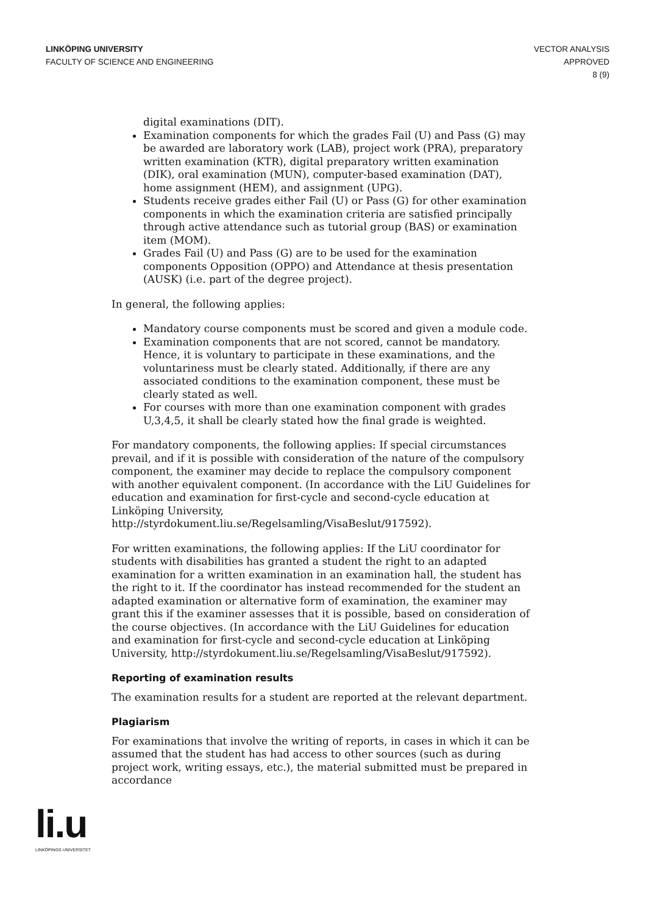LINKÖPING UNIVERSITY
FACULTY OF SCIENCE AND ENGINEERING
VECTOR ANALYSIS
APPROVED
8 (9)
digital examinations (DIT).
Examination components for which the grades Fail (U) and Pass (G) may be awarded are laboratory work (LAB), project work (PRA), preparatory written examination (KTR), digital preparatory written examination (DIK), oral examination (MUN), computer-based examination (DAT), home assignment (HEM), and assignment (UPG).
Students receive grades either Fail (U) or Pass (G) for other examination components in which the examination criteria are satisfied principally through active attendance such as tutorial group (BAS) or examination item (MOM).
Grades Fail (U) and Pass (G) are to be used for the examination components Opposition (OPPO) and Attendance at thesis presentation (AUSK) (i.e. part of the degree project).
In general, the following applies:
Mandatory course components must be scored and given a module code.
Examination components that are not scored, cannot be mandatory. Hence, it is voluntary to participate in these examinations, and the voluntariness must be clearly stated. Additionally, if there are any associated conditions to the examination component, these must be clearly stated as well.
For courses with more than one examination component with grades U,3,4,5, it shall be clearly stated how the final grade is weighted.
For mandatory components, the following applies: If special circumstances prevail, and if it is possible with consideration of the nature of the compulsory component, the examiner may decide to replace the compulsory component with another equivalent component. (In accordance with the LiU Guidelines for education and examination for first-cycle and second-cycle education at Linköping University, http://styrdokument.liu.se/Regelsamling/VisaBeslut/917592).
For written examinations, the following applies: If the LiU coordinator for students with disabilities has granted a student the right to an adapted examination for a written examination in an examination hall, the student has the right to it. If the coordinator has instead recommended for the student an adapted examination or alternative form of examination, the examiner may grant this if the examiner assesses that it is possible, based on consideration of the course objectives. (In accordance with the LiU Guidelines for education and examination for first-cycle and second-cycle education at Linköping University, http://styrdokument.liu.se/Regelsamling/VisaBeslut/917592).
Reporting of examination results
The examination results for a student are reported at the relevant department.
Plagiarism
For examinations that involve the writing of reports, in cases in which it can be assumed that the student has had access to other sources (such as during project work, writing essays, etc.), the material submitted must be prepared in accordance
li.u
LINKÖPINGS UNIVERSITET